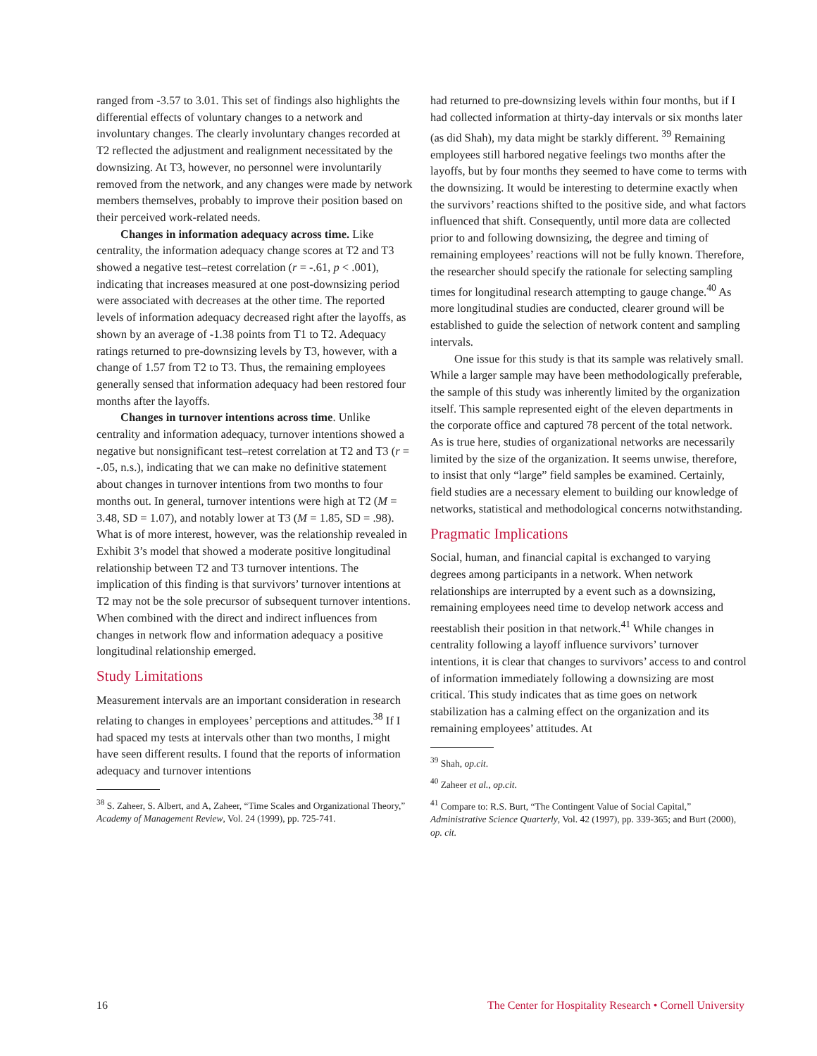ranged from -3.57 to 3.01. This set of findings also highlights the differential effects of voluntary changes to a network and involuntary changes. The clearly involuntary changes recorded at T2 reflected the adjustment and realignment necessitated by the downsizing. At T3, however, no personnel were involuntarily removed from the network, and any changes were made by network members themselves, probably to improve their position based on their perceived work-related needs.
Changes in information adequacy across time. Like centrality, the information adequacy change scores at T2 and T3 showed a negative test–retest correlation (r = -.61, p < .001), indicating that increases measured at one post-downsizing period were associated with decreases at the other time. The reported levels of information adequacy decreased right after the layoffs, as shown by an average of -1.38 points from T1 to T2. Adequacy ratings returned to pre-downsizing levels by T3, however, with a change of 1.57 from T2 to T3. Thus, the remaining employees generally sensed that information adequacy had been restored four months after the layoffs.
Changes in turnover intentions across time. Unlike centrality and information adequacy, turnover intentions showed a negative but nonsignificant test–retest correlation at T2 and T3 (r = -.05, n.s.), indicating that we can make no definitive statement about changes in turnover intentions from two months to four months out. In general, turnover intentions were high at T2 (M = 3.48, SD = 1.07), and notably lower at T3 (M = 1.85, SD = .98). What is of more interest, however, was the relationship revealed in Exhibit 3’s model that showed a moderate positive longitudinal relationship between T2 and T3 turnover intentions. The implication of this finding is that survivors’ turnover intentions at T2 may not be the sole precursor of subsequent turnover intentions. When combined with the direct and indirect influences from changes in network flow and information adequacy a positive longitudinal relationship emerged.
Study Limitations
Measurement intervals are an important consideration in research relating to changes in employees’ perceptions and attitudes.<sup>38</sup> If I had spaced my tests at intervals other than two months, I might have seen different results. I found that the reports of information adequacy and turnover intentions
<sup>38</sup> S. Zaheer, S. Albert, and A, Zaheer, “Time Scales and Organizational Theory,” Academy of Management Review, Vol. 24 (1999), pp. 725-741.
had returned to pre-downsizing levels within four months, but if I had collected information at thirty-day intervals or six months later (as did Shah), my data might be starkly different. <sup>39</sup> Remaining employees still harbored negative feelings two months after the layoffs, but by four months they seemed to have come to terms with the downsizing. It would be interesting to determine exactly when the survivors’ reactions shifted to the positive side, and what factors influenced that shift. Consequently, until more data are collected prior to and following downsizing, the degree and timing of remaining employees’ reactions will not be fully known. Therefore, the researcher should specify the rationale for selecting sampling times for longitudinal research attempting to gauge change.<sup>40</sup> As more longitudinal studies are conducted, clearer ground will be established to guide the selection of network content and sampling intervals.
One issue for this study is that its sample was relatively small. While a larger sample may have been methodologically preferable, the sample of this study was inherently limited by the organization itself. This sample represented eight of the eleven departments in the corporate office and captured 78 percent of the total network. As is true here, studies of organizational networks are necessarily limited by the size of the organization. It seems unwise, therefore, to insist that only “large” field samples be examined. Certainly, field studies are a necessary element to building our knowledge of networks, statistical and methodological concerns notwithstanding.
Pragmatic Implications
Social, human, and financial capital is exchanged to varying degrees among participants in a network. When network relationships are interrupted by a event such as a downsizing, remaining employees need time to develop network access and reestablish their position in that network.<sup>41</sup> While changes in centrality following a layoff influence survivors’ turnover intentions, it is clear that changes to survivors’ access to and control of information immediately following a downsizing are most critical. This study indicates that as time goes on network stabilization has a calming effect on the organization and its remaining employees’ attitudes. At
<sup>39</sup> Shah, op.cit.
<sup>40</sup> Zaheer et al., op.cit.
<sup>41</sup> Compare to: R.S. Burt, “The Contingent Value of Social Capital,” Administrative Science Quarterly, Vol. 42 (1997), pp. 339-365; and Burt (2000), op. cit.
16 The Center for Hospitality Research • Cornell University